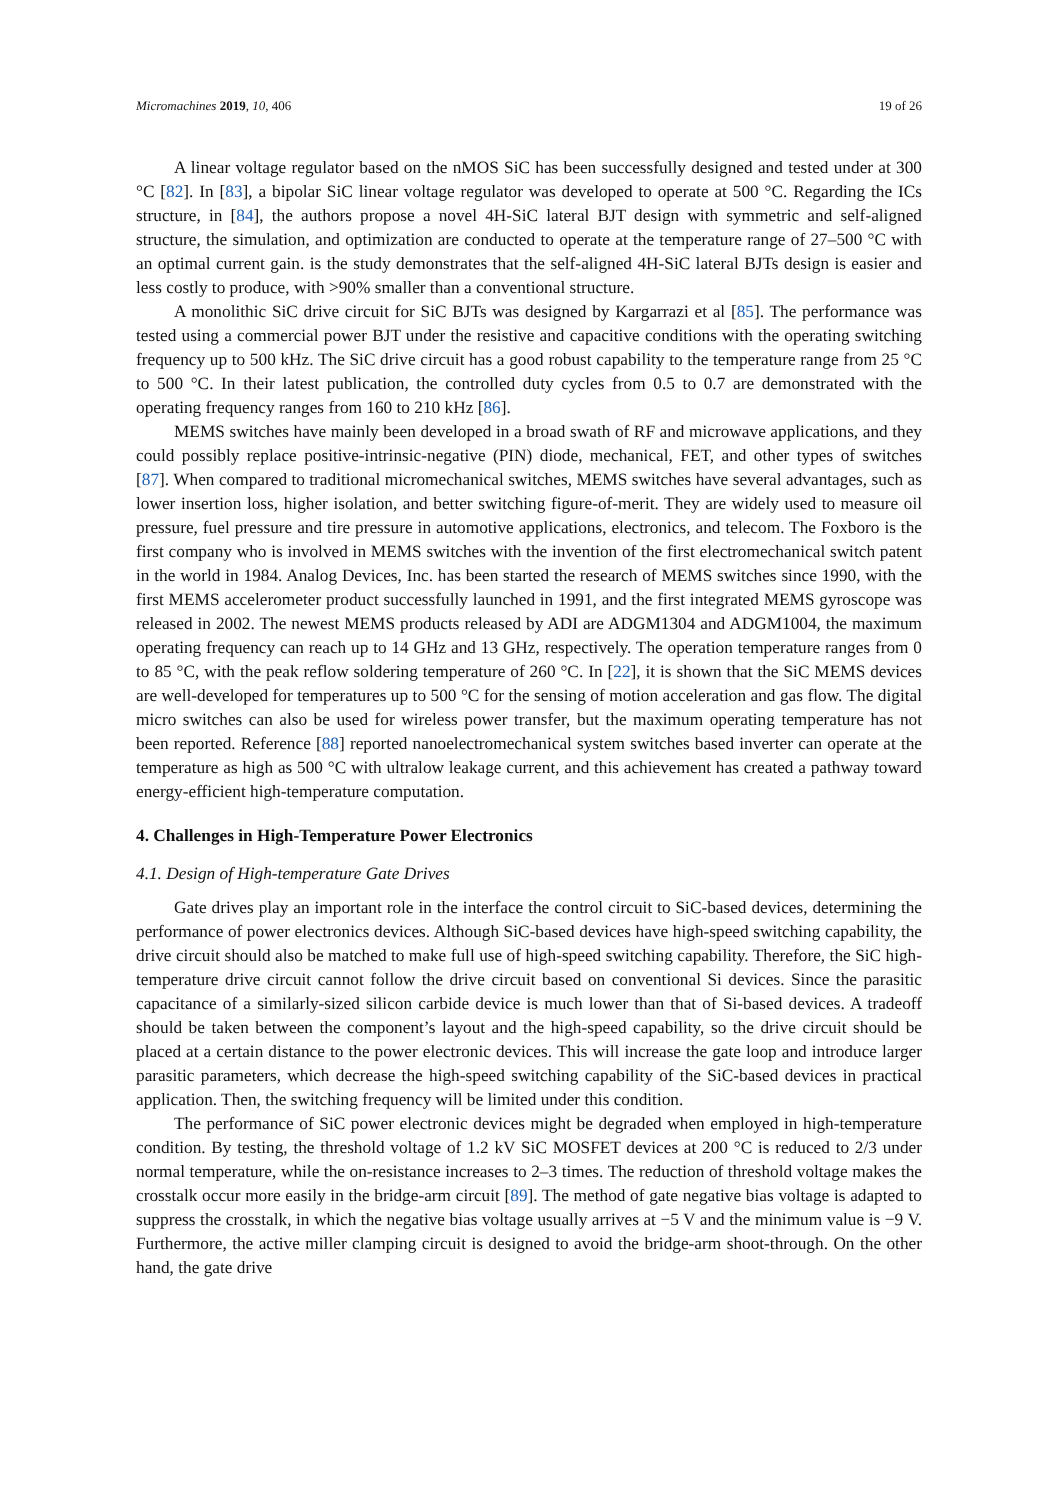Micromachines 2019, 10, 406 19 of 26
A linear voltage regulator based on the nMOS SiC has been successfully designed and tested under at 300 °C [82]. In [83], a bipolar SiC linear voltage regulator was developed to operate at 500 °C. Regarding the ICs structure, in [84], the authors propose a novel 4H-SiC lateral BJT design with symmetric and self-aligned structure, the simulation, and optimization are conducted to operate at the temperature range of 27–500 °C with an optimal current gain. is the study demonstrates that the self-aligned 4H-SiC lateral BJTs design is easier and less costly to produce, with >90% smaller than a conventional structure.
A monolithic SiC drive circuit for SiC BJTs was designed by Kargarrazi et al [85]. The performance was tested using a commercial power BJT under the resistive and capacitive conditions with the operating switching frequency up to 500 kHz. The SiC drive circuit has a good robust capability to the temperature range from 25 °C to 500 °C. In their latest publication, the controlled duty cycles from 0.5 to 0.7 are demonstrated with the operating frequency ranges from 160 to 210 kHz [86].
MEMS switches have mainly been developed in a broad swath of RF and microwave applications, and they could possibly replace positive-intrinsic-negative (PIN) diode, mechanical, FET, and other types of switches [87]. When compared to traditional micromechanical switches, MEMS switches have several advantages, such as lower insertion loss, higher isolation, and better switching figure-of-merit. They are widely used to measure oil pressure, fuel pressure and tire pressure in automotive applications, electronics, and telecom. The Foxboro is the first company who is involved in MEMS switches with the invention of the first electromechanical switch patent in the world in 1984. Analog Devices, Inc. has been started the research of MEMS switches since 1990, with the first MEMS accelerometer product successfully launched in 1991, and the first integrated MEMS gyroscope was released in 2002. The newest MEMS products released by ADI are ADGM1304 and ADGM1004, the maximum operating frequency can reach up to 14 GHz and 13 GHz, respectively. The operation temperature ranges from 0 to 85 °C, with the peak reflow soldering temperature of 260 °C. In [22], it is shown that the SiC MEMS devices are well-developed for temperatures up to 500 °C for the sensing of motion acceleration and gas flow. The digital micro switches can also be used for wireless power transfer, but the maximum operating temperature has not been reported. Reference [88] reported nanoelectromechanical system switches based inverter can operate at the temperature as high as 500 °C with ultralow leakage current, and this achievement has created a pathway toward energy-efficient high-temperature computation.
4. Challenges in High-Temperature Power Electronics
4.1. Design of High-temperature Gate Drives
Gate drives play an important role in the interface the control circuit to SiC-based devices, determining the performance of power electronics devices. Although SiC-based devices have high-speed switching capability, the drive circuit should also be matched to make full use of high-speed switching capability. Therefore, the SiC high-temperature drive circuit cannot follow the drive circuit based on conventional Si devices. Since the parasitic capacitance of a similarly-sized silicon carbide device is much lower than that of Si-based devices. A tradeoff should be taken between the component’s layout and the high-speed capability, so the drive circuit should be placed at a certain distance to the power electronic devices. This will increase the gate loop and introduce larger parasitic parameters, which decrease the high-speed switching capability of the SiC-based devices in practical application. Then, the switching frequency will be limited under this condition.
The performance of SiC power electronic devices might be degraded when employed in high-temperature condition. By testing, the threshold voltage of 1.2 kV SiC MOSFET devices at 200 °C is reduced to 2/3 under normal temperature, while the on-resistance increases to 2–3 times. The reduction of threshold voltage makes the crosstalk occur more easily in the bridge-arm circuit [89]. The method of gate negative bias voltage is adapted to suppress the crosstalk, in which the negative bias voltage usually arrives at −5 V and the minimum value is −9 V. Furthermore, the active miller clamping circuit is designed to avoid the bridge-arm shoot-through. On the other hand, the gate drive